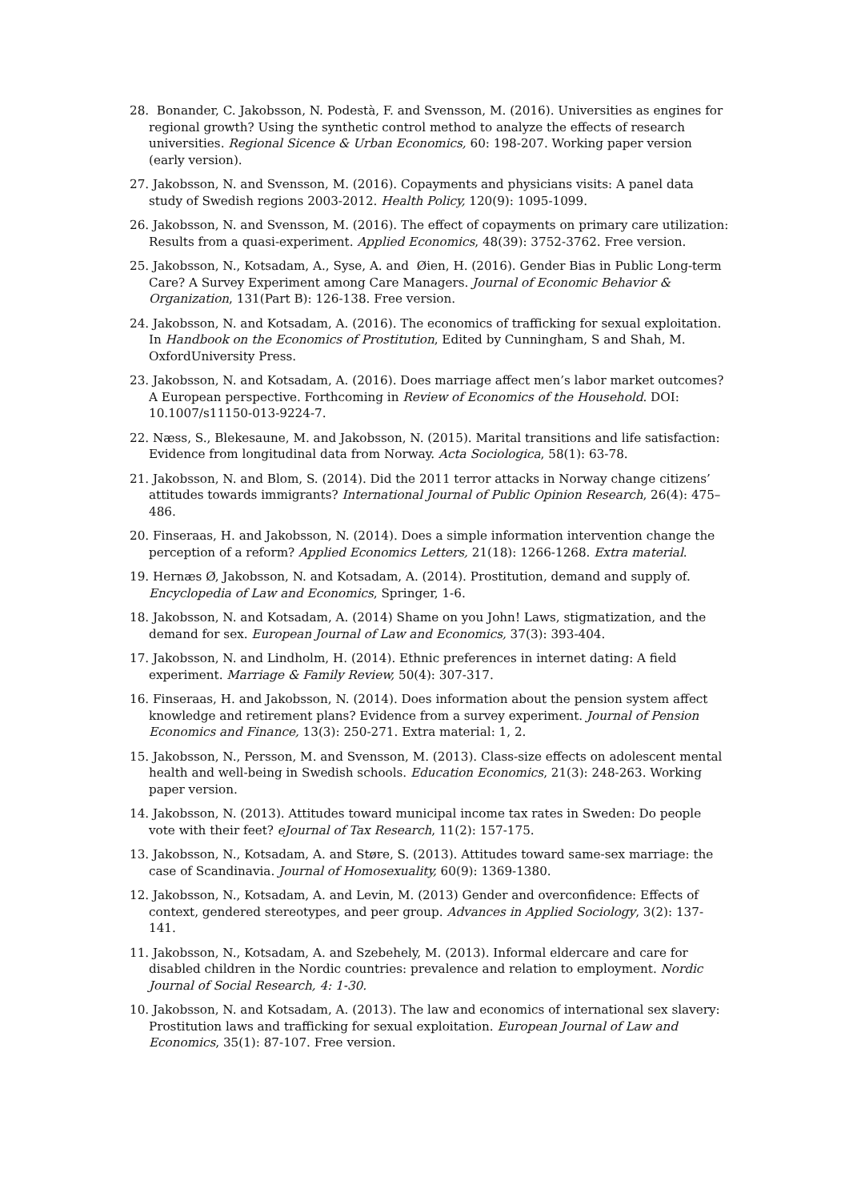28. Bonander, C. Jakobsson, N. Podestà, F. and Svensson, M. (2016). Universities as engines for regional growth? Using the synthetic control method to analyze the effects of research universities. Regional Sicence & Urban Economics, 60: 198-207. Working paper version (early version).
27. Jakobsson, N. and Svensson, M. (2016). Copayments and physicians visits: A panel data study of Swedish regions 2003-2012. Health Policy, 120(9): 1095-1099.
26. Jakobsson, N. and Svensson, M. (2016). The effect of copayments on primary care utilization: Results from a quasi-experiment. Applied Economics, 48(39): 3752-3762. Free version.
25. Jakobsson, N., Kotsadam, A., Syse, A. and Øien, H. (2016). Gender Bias in Public Long-term Care? A Survey Experiment among Care Managers. Journal of Economic Behavior & Organization, 131(Part B): 126-138. Free version.
24. Jakobsson, N. and Kotsadam, A. (2016). The economics of trafficking for sexual exploitation. In Handbook on the Economics of Prostitution, Edited by Cunningham, S and Shah, M. OxfordUniversity Press.
23. Jakobsson, N. and Kotsadam, A. (2016). Does marriage affect men’s labor market outcomes? A European perspective. Forthcoming in Review of Economics of the Household. DOI: 10.1007/s11150-013-9224-7.
22. Næss, S., Blekesaune, M. and Jakobsson, N. (2015). Marital transitions and life satisfaction: Evidence from longitudinal data from Norway. Acta Sociologica, 58(1): 63-78.
21. Jakobsson, N. and Blom, S. (2014). Did the 2011 terror attacks in Norway change citizens’ attitudes towards immigrants? International Journal of Public Opinion Research, 26(4): 475–486.
20. Finseraas, H. and Jakobsson, N. (2014). Does a simple information intervention change the perception of a reform? Applied Economics Letters, 21(18): 1266-1268. Extra material.
19. Hernæs Ø, Jakobsson, N. and Kotsadam, A. (2014). Prostitution, demand and supply of. Encyclopedia of Law and Economics, Springer, 1-6.
18. Jakobsson, N. and Kotsadam, A. (2014) Shame on you John! Laws, stigmatization, and the demand for sex. European Journal of Law and Economics, 37(3): 393-404.
17. Jakobsson, N. and Lindholm, H. (2014). Ethnic preferences in internet dating: A field experiment. Marriage & Family Review, 50(4): 307-317.
16. Finseraas, H. and Jakobsson, N. (2014). Does information about the pension system affect knowledge and retirement plans? Evidence from a survey experiment. Journal of Pension Economics and Finance, 13(3): 250-271. Extra material: 1, 2.
15. Jakobsson, N., Persson, M. and Svensson, M. (2013). Class-size effects on adolescent mental health and well-being in Swedish schools. Education Economics, 21(3): 248-263. Working paper version.
14. Jakobsson, N. (2013). Attitudes toward municipal income tax rates in Sweden: Do people vote with their feet? eJournal of Tax Research, 11(2): 157-175.
13. Jakobsson, N., Kotsadam, A. and Støre, S. (2013). Attitudes toward same-sex marriage: the case of Scandinavia. Journal of Homosexuality, 60(9): 1369-1380.
12. Jakobsson, N., Kotsadam, A. and Levin, M. (2013) Gender and overconfidence: Effects of context, gendered stereotypes, and peer group. Advances in Applied Sociology, 3(2): 137-141.
11. Jakobsson, N., Kotsadam, A. and Szebehely, M. (2013). Informal eldercare and care for disabled children in the Nordic countries: prevalence and relation to employment. Nordic Journal of Social Research, 4: 1-30.
10. Jakobsson, N. and Kotsadam, A. (2013). The law and economics of international sex slavery: Prostitution laws and trafficking for sexual exploitation. European Journal of Law and Economics, 35(1): 87-107. Free version.